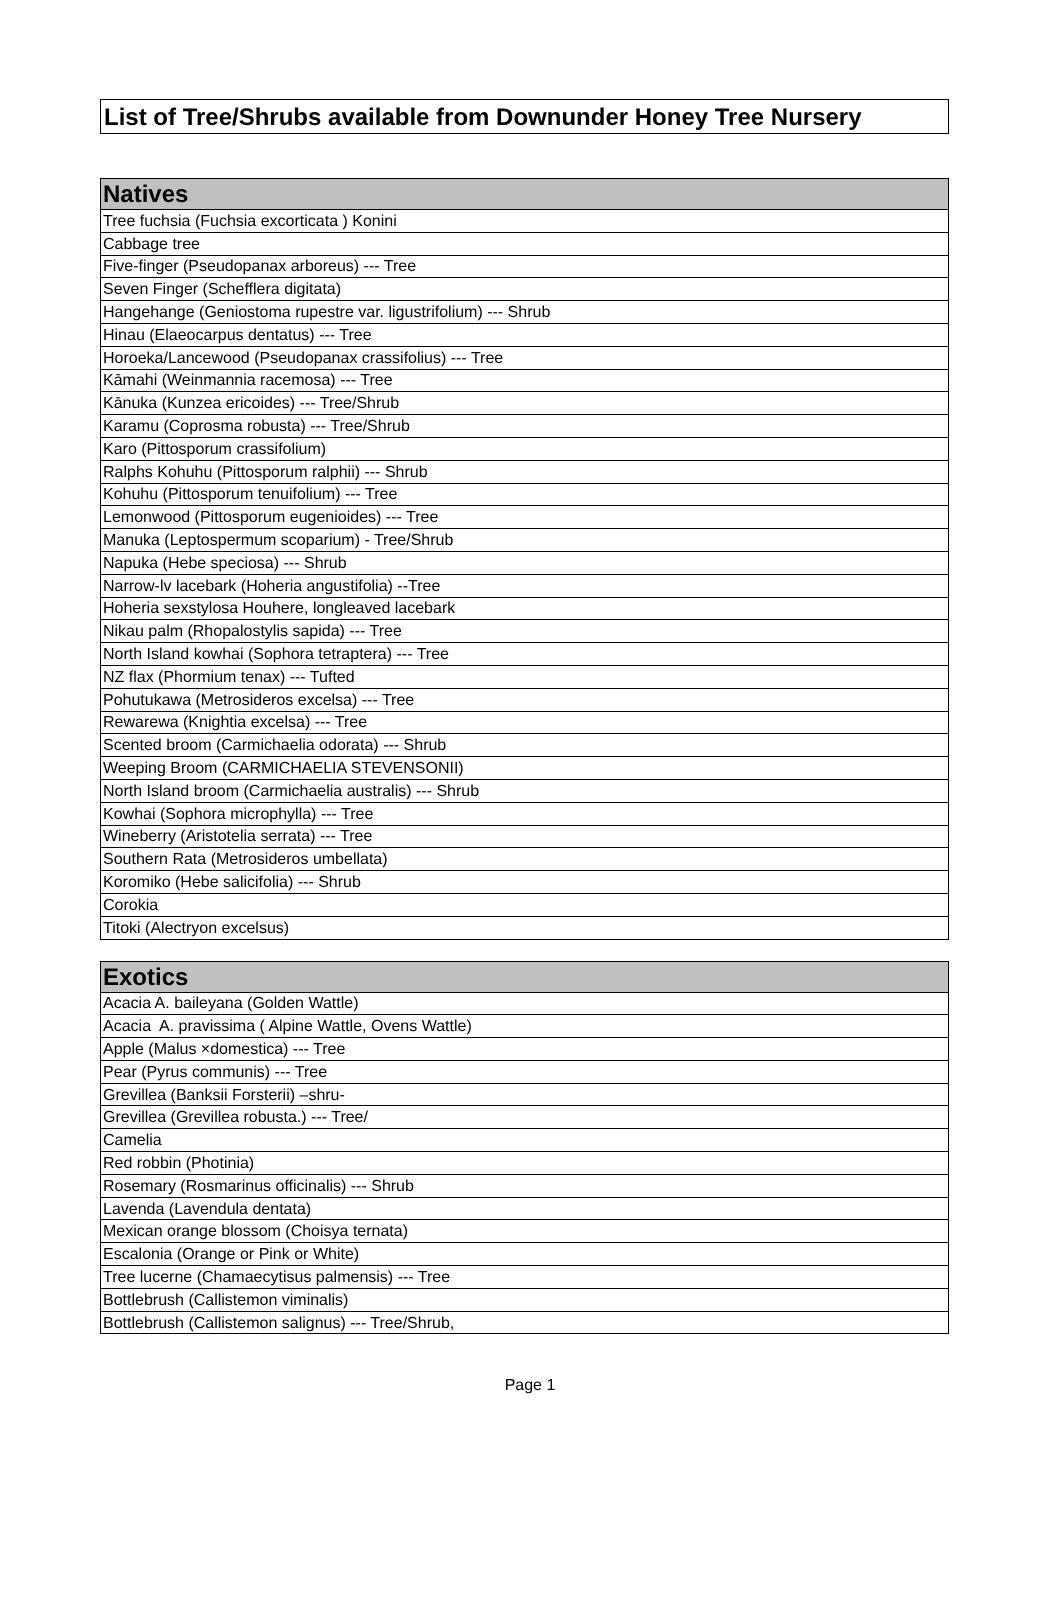List of Tree/Shrubs available from Downunder Honey Tree Nursery
| Natives |
| --- |
| Tree fuchsia (Fuchsia excorticata ) Konini |
| Cabbage tree |
| Five-finger (Pseudopanax arboreus) --- Tree |
| Seven Finger (Schefflera digitata) |
| Hangehange (Geniostoma rupestre var. ligustrifolium) --- Shrub |
| Hinau (Elaeocarpus dentatus) --- Tree |
| Horoeka/Lancewood (Pseudopanax crassifolius) --- Tree |
| Kāmahi (Weinmannia racemosa) --- Tree |
| Kānuka (Kunzea ericoides) --- Tree/Shrub |
| Karamu (Coprosma robusta) --- Tree/Shrub |
| Karo (Pittosporum crassifolium) |
| Ralphs Kohuhu (Pittosporum ralphii) --- Shrub |
| Kohuhu (Pittosporum tenuifolium) --- Tree |
| Lemonwood (Pittosporum eugenioides) --- Tree |
| Manuka (Leptospermum scoparium) - Tree/Shrub |
| Napuka (Hebe speciosa) --- Shrub |
| Narrow-lv lacebark (Hoheria angustifolia) --Tree |
| Hoheria sexstylosa Houhere, longleaved lacebark |
| Nikau palm (Rhopalostylis sapida) --- Tree |
| North Island kowhai (Sophora tetraptera) --- Tree |
| NZ flax (Phormium tenax) --- Tufted |
| Pohutukawa (Metrosideros excelsa) --- Tree |
| Rewarewa (Knightia excelsa) --- Tree |
| Scented broom (Carmichaelia odorata) --- Shrub |
| Weeping Broom (CARMICHAELIA STEVENSONII) |
| North Island broom (Carmichaelia australis) --- Shrub |
| Kowhai (Sophora microphylla) --- Tree |
| Wineberry (Aristotelia serrata) --- Tree |
| Southern Rata (Metrosideros umbellata) |
| Koromiko (Hebe salicifolia) --- Shrub |
| Corokia |
| Titoki (Alectryon excelsus) |
| Exotics |
| --- |
| Acacia A. baileyana (Golden Wattle) |
| Acacia A. pravissima ( Alpine Wattle, Ovens Wattle) |
| Apple (Malus ×domestica) --- Tree |
| Pear (Pyrus communis) --- Tree |
| Grevillea (Banksii Forsterii) –shru- |
| Grevillea (Grevillea robusta.) --- Tree/ |
| Camelia |
| Red robbin (Photinia) |
| Rosemary (Rosmarinus officinalis) --- Shrub |
| Lavenda (Lavendula dentata) |
| Mexican orange blossom (Choisya ternata) |
| Escalonia (Orange or Pink or White) |
| Tree lucerne (Chamaecytisus palmensis) --- Tree |
| Bottlebrush (Callistemon viminalis) |
| Bottlebrush (Callistemon salignus) --- Tree/Shrub, |
Page 1